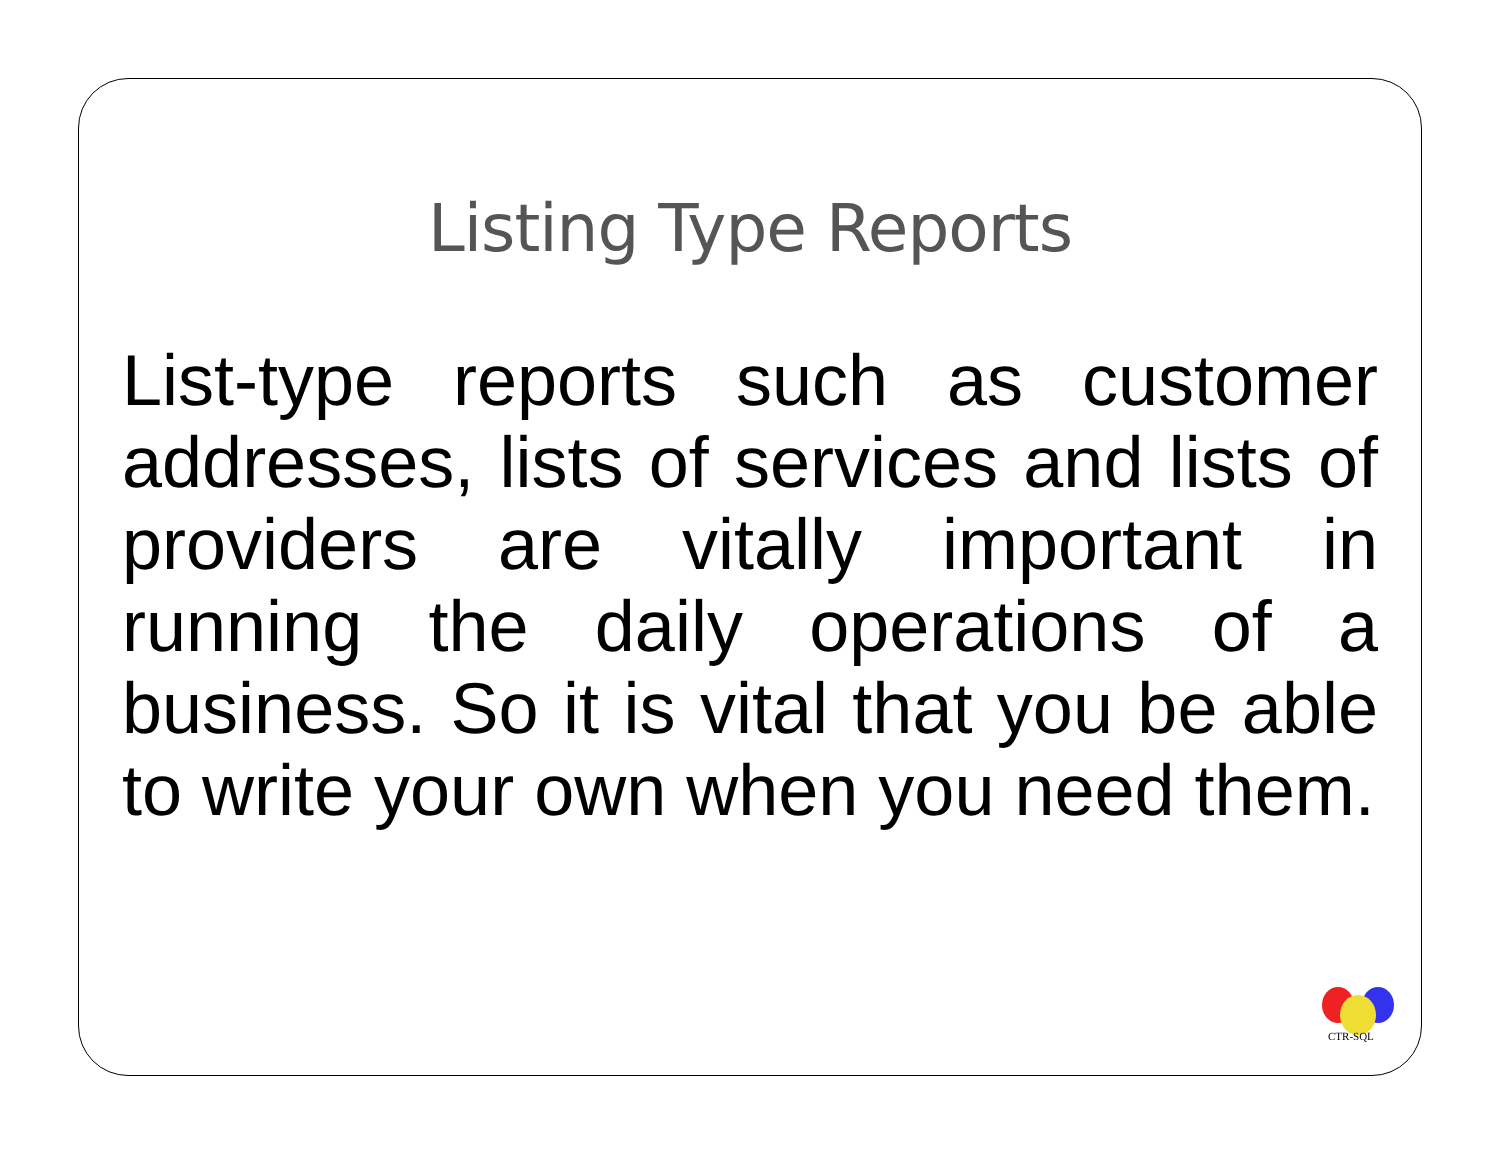Listing Type Reports
List-type reports such as customer addresses, lists of services and lists of providers are vitally important in running the daily operations of a business. So it is vital that you be able to write your own when you need them.
CTR-SQL